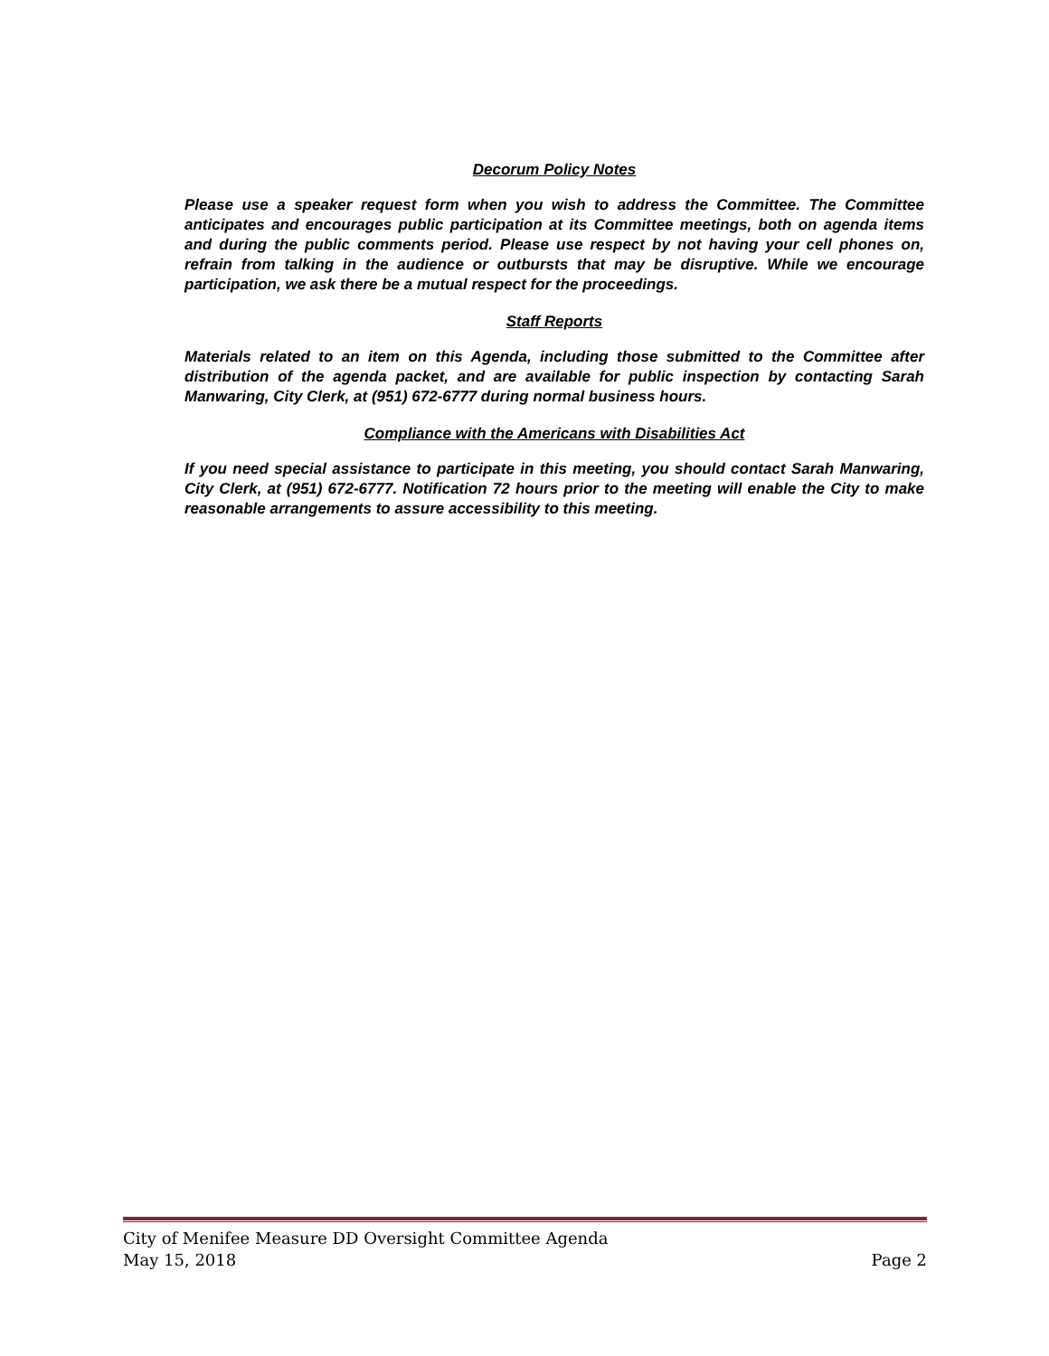Decorum Policy Notes
Please use a speaker request form when you wish to address the Committee. The Committee anticipates and encourages public participation at its Committee meetings, both on agenda items and during the public comments period. Please use respect by not having your cell phones on, refrain from talking in the audience or outbursts that may be disruptive. While we encourage participation, we ask there be a mutual respect for the proceedings.
Staff Reports
Materials related to an item on this Agenda, including those submitted to the Committee after distribution of the agenda packet, and are available for public inspection by contacting Sarah Manwaring, City Clerk, at (951) 672-6777 during normal business hours.
Compliance with the Americans with Disabilities Act
If you need special assistance to participate in this meeting, you should contact Sarah Manwaring, City Clerk, at (951) 672-6777. Notification 72 hours prior to the meeting will enable the City to make reasonable arrangements to assure accessibility to this meeting.
City of Menifee Measure DD Oversight Committee Agenda
May 15, 2018 Page 2